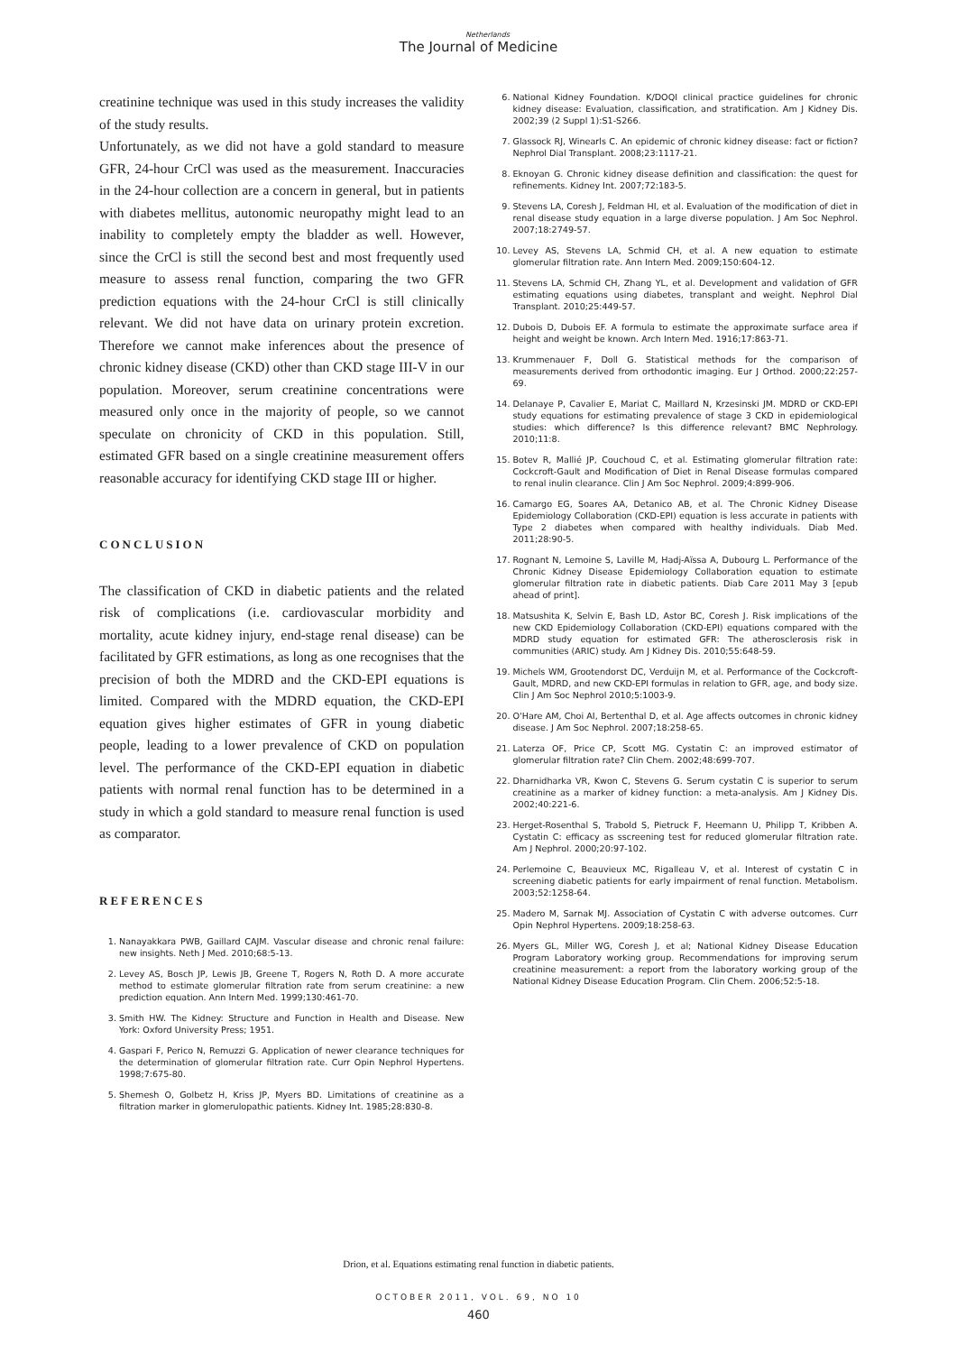Netherlands
The Journal of Medicine
creatinine technique was used in this study increases the validity of the study results.
Unfortunately, as we did not have a gold standard to measure GFR, 24-hour CrCl was used as the measurement. Inaccuracies in the 24-hour collection are a concern in general, but in patients with diabetes mellitus, autonomic neuropathy might lead to an inability to completely empty the bladder as well. However, since the CrCl is still the second best and most frequently used measure to assess renal function, comparing the two GFR prediction equations with the 24-hour CrCl is still clinically relevant. We did not have data on urinary protein excretion. Therefore we cannot make inferences about the presence of chronic kidney disease (CKD) other than CKD stage III-V in our population. Moreover, serum creatinine concentrations were measured only once in the majority of people, so we cannot speculate on chronicity of CKD in this population. Still, estimated GFR based on a single creatinine measurement offers reasonable accuracy for identifying CKD stage III or higher.
CONCLUSION
The classification of CKD in diabetic patients and the related risk of complications (i.e. cardiovascular morbidity and mortality, acute kidney injury, end-stage renal disease) can be facilitated by GFR estimations, as long as one recognises that the precision of both the MDRD and the CKD-EPI equations is limited. Compared with the MDRD equation, the CKD-EPI equation gives higher estimates of GFR in young diabetic people, leading to a lower prevalence of CKD on population level. The performance of the CKD-EPI equation in diabetic patients with normal renal function has to be determined in a study in which a gold standard to measure renal function is used as comparator.
REFERENCES
1. Nanayakkara PWB, Gaillard CAJM. Vascular disease and chronic renal failure: new insights. Neth J Med. 2010;68:5-13.
2. Levey AS, Bosch JP, Lewis JB, Greene T, Rogers N, Roth D. A more accurate method to estimate glomerular filtration rate from serum creatinine: a new prediction equation. Ann Intern Med. 1999;130:461-70.
3. Smith HW. The Kidney: Structure and Function in Health and Disease. New York: Oxford University Press; 1951.
4. Gaspari F, Perico N, Remuzzi G. Application of newer clearance techniques for the determination of glomerular filtration rate. Curr Opin Nephrol Hypertens. 1998;7:675-80.
5. Shemesh O, Golbetz H, Kriss JP, Myers BD. Limitations of creatinine as a filtration marker in glomerulopathic patients. Kidney Int. 1985;28:830-8.
6. National Kidney Foundation. K/DOQI clinical practice guidelines for chronic kidney disease: Evaluation, classification, and stratification. Am J Kidney Dis. 2002;39 (2 Suppl 1):S1-S266.
7. Glassock RJ, Winearls C. An epidemic of chronic kidney disease: fact or fiction? Nephrol Dial Transplant. 2008;23:1117-21.
8. Eknoyan G. Chronic kidney disease definition and classification: the quest for refinements. Kidney Int. 2007;72:183-5.
9. Stevens LA, Coresh J, Feldman HI, et al. Evaluation of the modification of diet in renal disease study equation in a large diverse population. J Am Soc Nephrol. 2007;18:2749-57.
10. Levey AS, Stevens LA, Schmid CH, et al. A new equation to estimate glomerular filtration rate. Ann Intern Med. 2009;150:604-12.
11. Stevens LA, Schmid CH, Zhang YL, et al. Development and validation of GFR estimating equations using diabetes, transplant and weight. Nephrol Dial Transplant. 2010;25:449-57.
12. Dubois D, Dubois EF. A formula to estimate the approximate surface area if height and weight be known. Arch Intern Med. 1916;17:863-71.
13. Krummenauer F, Doll G. Statistical methods for the comparison of measurements derived from orthodontic imaging. Eur J Orthod. 2000;22:257-69.
14. Delanaye P, Cavalier E, Mariat C, Maillard N, Krzesinski JM. MDRD or CKD-EPI study equations for estimating prevalence of stage 3 CKD in epidemiological studies: which difference? Is this difference relevant? BMC Nephrology. 2010;11:8.
15. Botev R, Mallié JP, Couchoud C, et al. Estimating glomerular filtration rate: Cockcroft-Gault and Modification of Diet in Renal Disease formulas compared to renal inulin clearance. Clin J Am Soc Nephrol. 2009;4:899-906.
16. Camargo EG, Soares AA, Detanico AB, et al. The Chronic Kidney Disease Epidemiology Collaboration (CKD-EPI) equation is less accurate in patients with Type 2 diabetes when compared with healthy individuals. Diab Med. 2011;28:90-5.
17. Rognant N, Lemoine S, Laville M, Hadj-Aïssa A, Dubourg L. Performance of the Chronic Kidney Disease Epidemiology Collaboration equation to estimate glomerular filtration rate in diabetic patients. Diab Care 2011 May 3 [epub ahead of print].
18. Matsushita K, Selvin E, Bash LD, Astor BC, Coresh J. Risk implications of the new CKD Epidemiology Collaboration (CKD-EPI) equations compared with the MDRD study equation for estimated GFR: The atherosclerosis risk in communities (ARIC) study. Am J Kidney Dis. 2010;55:648-59.
19. Michels WM, Grootendorst DC, Verduijn M, et al. Performance of the Cockcroft-Gault, MDRD, and new CKD-EPI formulas in relation to GFR, age, and body size. Clin J Am Soc Nephrol 2010;5:1003-9.
20. O'Hare AM, Choi AI, Bertenthal D, et al. Age affects outcomes in chronic kidney disease. J Am Soc Nephrol. 2007;18:258-65.
21. Laterza OF, Price CP, Scott MG. Cystatin C: an improved estimator of glomerular filtration rate? Clin Chem. 2002;48:699-707.
22. Dharnidharka VR, Kwon C, Stevens G. Serum cystatin C is superior to serum creatinine as a marker of kidney function: a meta-analysis. Am J Kidney Dis. 2002;40:221-6.
23. Herget-Rosenthal S, Trabold S, Pietruck F, Heemann U, Philipp T, Kribben A. Cystatin C: efficacy as sscreening test for reduced glomerular filtration rate. Am J Nephrol. 2000;20:97-102.
24. Perlemoine C, Beauvieux MC, Rigalleau V, et al. Interest of cystatin C in screening diabetic patients for early impairment of renal function. Metabolism. 2003;52:1258-64.
25. Madero M, Sarnak MJ. Association of Cystatin C with adverse outcomes. Curr Opin Nephrol Hypertens. 2009;18:258-63.
26. Myers GL, Miller WG, Coresh J, et al; National Kidney Disease Education Program Laboratory working group. Recommendations for improving serum creatinine measurement: a report from the laboratory working group of the National Kidney Disease Education Program. Clin Chem. 2006;52:5-18.
Drion, et al. Equations estimating renal function in diabetic patients.
OCTOBER 2011, VOL. 69, NO 10
460